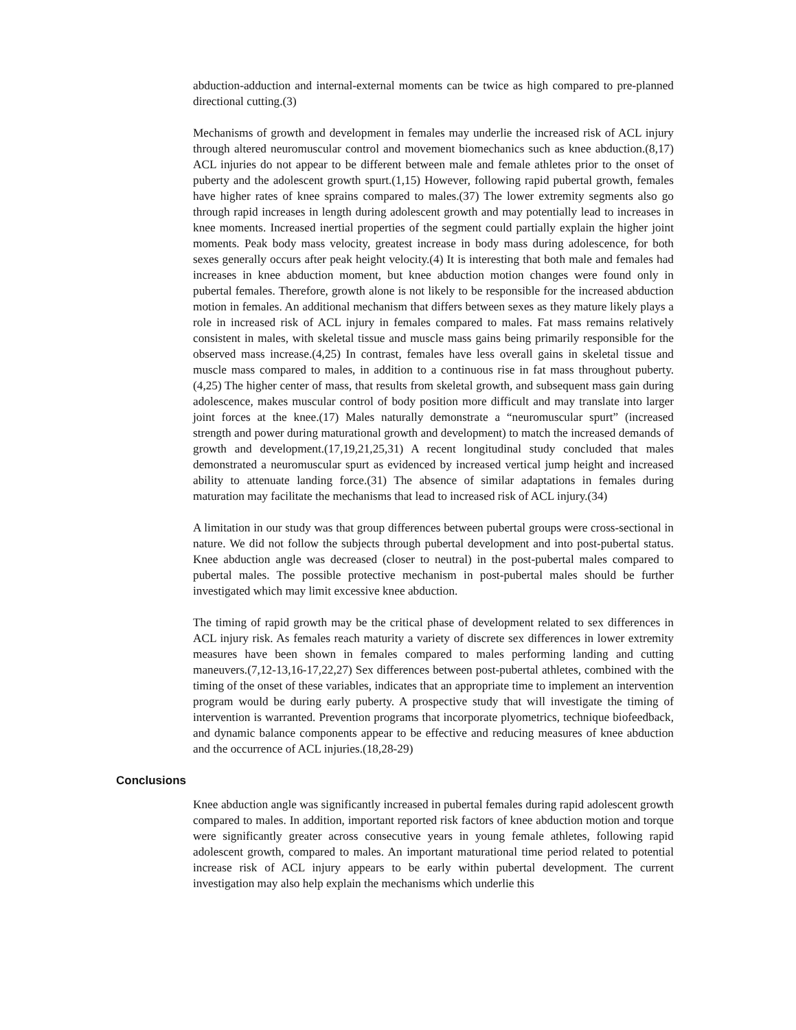abduction-adduction and internal-external moments can be twice as high compared to pre-planned directional cutting.(3)
Mechanisms of growth and development in females may underlie the increased risk of ACL injury through altered neuromuscular control and movement biomechanics such as knee abduction.(8,17) ACL injuries do not appear to be different between male and female athletes prior to the onset of puberty and the adolescent growth spurt.(1,15) However, following rapid pubertal growth, females have higher rates of knee sprains compared to males.(37) The lower extremity segments also go through rapid increases in length during adolescent growth and may potentially lead to increases in knee moments. Increased inertial properties of the segment could partially explain the higher joint moments. Peak body mass velocity, greatest increase in body mass during adolescence, for both sexes generally occurs after peak height velocity.(4) It is interesting that both male and females had increases in knee abduction moment, but knee abduction motion changes were found only in pubertal females. Therefore, growth alone is not likely to be responsible for the increased abduction motion in females. An additional mechanism that differs between sexes as they mature likely plays a role in increased risk of ACL injury in females compared to males. Fat mass remains relatively consistent in males, with skeletal tissue and muscle mass gains being primarily responsible for the observed mass increase.(4,25) In contrast, females have less overall gains in skeletal tissue and muscle mass compared to males, in addition to a continuous rise in fat mass throughout puberty.(4,25) The higher center of mass, that results from skeletal growth, and subsequent mass gain during adolescence, makes muscular control of body position more difficult and may translate into larger joint forces at the knee.(17) Males naturally demonstrate a “neuromuscular spurt” (increased strength and power during maturational growth and development) to match the increased demands of growth and development.(17,19,21,25,31) A recent longitudinal study concluded that males demonstrated a neuromuscular spurt as evidenced by increased vertical jump height and increased ability to attenuate landing force.(31) The absence of similar adaptations in females during maturation may facilitate the mechanisms that lead to increased risk of ACL injury.(34)
A limitation in our study was that group differences between pubertal groups were cross-sectional in nature. We did not follow the subjects through pubertal development and into post-pubertal status. Knee abduction angle was decreased (closer to neutral) in the post-pubertal males compared to pubertal males. The possible protective mechanism in post-pubertal males should be further investigated which may limit excessive knee abduction.
The timing of rapid growth may be the critical phase of development related to sex differences in ACL injury risk. As females reach maturity a variety of discrete sex differences in lower extremity measures have been shown in females compared to males performing landing and cutting maneuvers.(7,12-13,16-17,22,27) Sex differences between post-pubertal athletes, combined with the timing of the onset of these variables, indicates that an appropriate time to implement an intervention program would be during early puberty. A prospective study that will investigate the timing of intervention is warranted. Prevention programs that incorporate plyometrics, technique biofeedback, and dynamic balance components appear to be effective and reducing measures of knee abduction and the occurrence of ACL injuries.(18,28-29)
Conclusions
Knee abduction angle was significantly increased in pubertal females during rapid adolescent growth compared to males. In addition, important reported risk factors of knee abduction motion and torque were significantly greater across consecutive years in young female athletes, following rapid adolescent growth, compared to males. An important maturational time period related to potential increase risk of ACL injury appears to be early within pubertal development. The current investigation may also help explain the mechanisms which underlie this